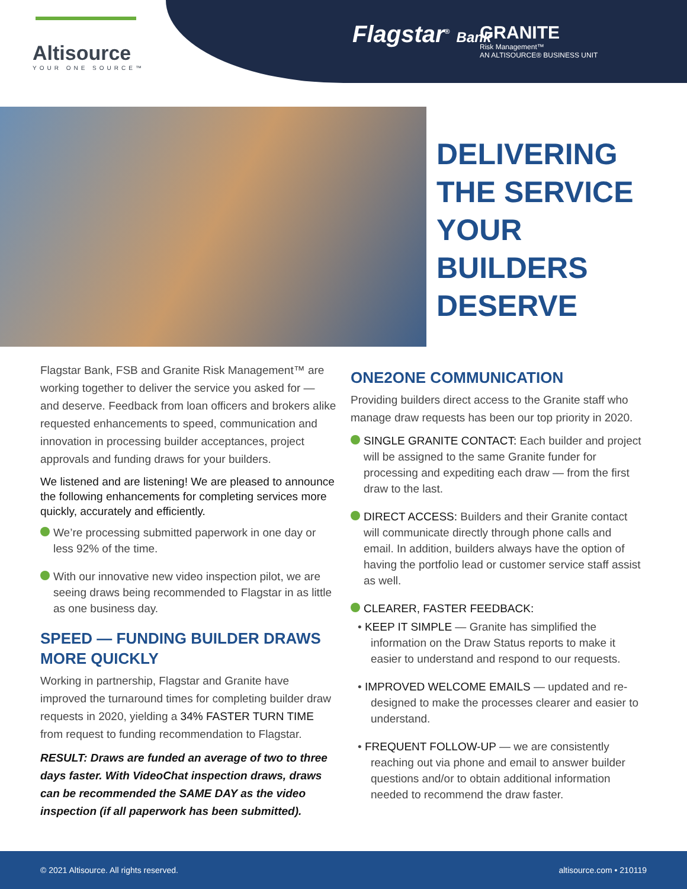Altisource
YOUR ONE SOURCE™
Flagstar<sup>®</sup> Bank
GRANITE
Risk Management™
AN ALTISOURCE® BUSINESS UNIT
DELIVERING
THE SERVICE
YOUR
BUILDERS
DESERVE
Flagstar Bank, FSB and Granite Risk Management™ are working together to deliver the service you asked for — and deserve. Feedback from loan officers and brokers alike requested enhancements to speed, communication and innovation in processing builder acceptances, project approvals and funding draws for your builders.
We listened and are listening! We are pleased to announce the following enhancements for completing services more quickly, accurately and efficiently.
We’re processing submitted paperwork in one day or less 92% of the time.
With our innovative new video inspection pilot, we are seeing draws being recommended to Flagstar in as little as one business day.
SPEED — FUNDING BUILDER DRAWS MORE QUICKLY
Working in partnership, Flagstar and Granite have improved the turnaround times for completing builder draw requests in 2020, yielding a 34% FASTER TURN TIME from request to funding recommendation to Flagstar.
RESULT: Draws are funded an average of two to three days faster. With VideoChat inspection draws, draws can be recommended the SAME DAY as the video inspection (if all paperwork has been submitted).
ONE2ONE COMMUNICATION
Providing builders direct access to the Granite staff who manage draw requests has been our top priority in 2020.
SINGLE GRANITE CONTACT: Each builder and project will be assigned to the same Granite funder for processing and expediting each draw — from the first draw to the last.
DIRECT ACCESS: Builders and their Granite contact will communicate directly through phone calls and email. In addition, builders always have the option of having the portfolio lead or customer service staff assist as well.
CLEARER, FASTER FEEDBACK:
• KEEP IT SIMPLE — Granite has simplified the information on the Draw Status reports to make it easier to understand and respond to our requests.
• IMPROVED WELCOME EMAILS — updated and re-designed to make the processes clearer and easier to understand.
• FREQUENT FOLLOW-UP — we are consistently reaching out via phone and email to answer builder questions and/or to obtain additional information needed to recommend the draw faster.
© 2021 Altisource. All rights reserved. altisource.com • 210119